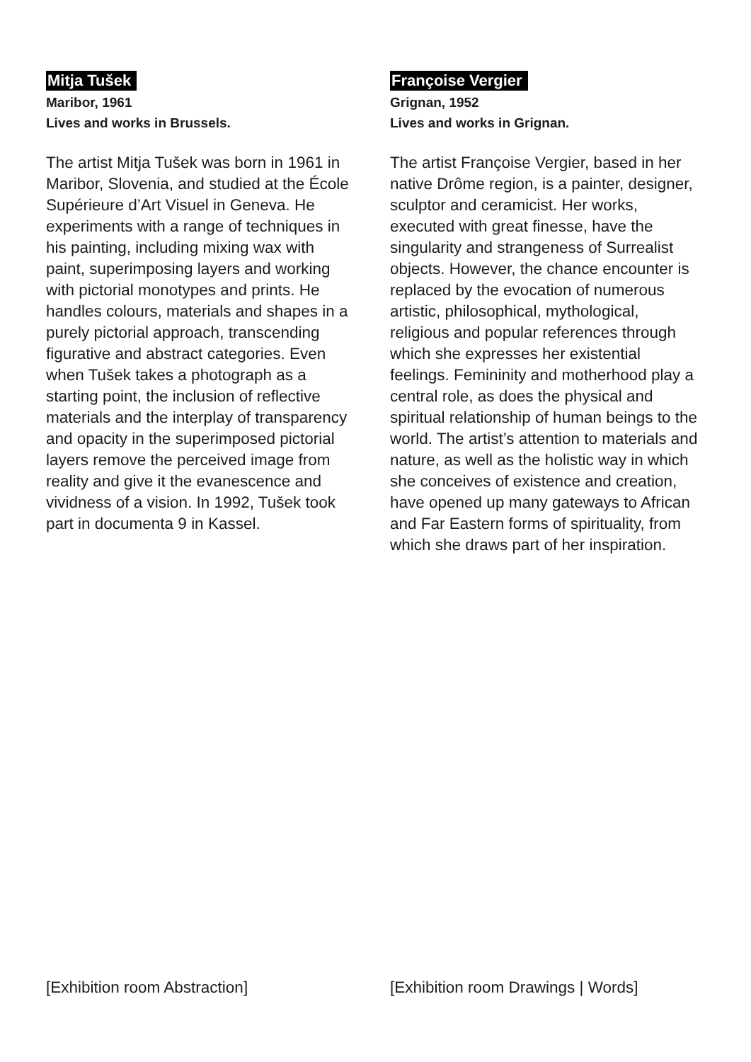Mitja Tušek
Maribor, 1961
Lives and works in Brussels.
The artist Mitja Tušek was born in 1961 in Maribor, Slovenia, and studied at the École Supérieure d’Art Visuel in Geneva. He experiments with a range of techniques in his painting, including mixing wax with paint, superimposing layers and working with pictorial monotypes and prints. He handles colours, materials and shapes in a purely pictorial approach, transcending figurative and abstract categories. Even when Tušek takes a photograph as a starting point, the inclusion of reflective materials and the interplay of transparency and opacity in the superimposed pictorial layers remove the perceived image from reality and give it the evanescence and vividness of a vision. In 1992, Tušek took part in documenta 9 in Kassel.
Françoise Vergier
Grignan, 1952
Lives and works in Grignan.
The artist Françoise Vergier, based in her native Drôme region, is a painter, designer, sculptor and ceramicist. Her works, executed with great finesse, have the singularity and strangeness of Surrealist objects. However, the chance encounter is replaced by the evocation of numerous artistic, philosophical, mythological, religious and popular references through which she expresses her existential feelings. Femininity and motherhood play a central role, as does the physical and spiritual relationship of human beings to the world. The artist’s attention to materials and nature, as well as the holistic way in which she conceives of existence and creation, have opened up many gateways to African and Far Eastern forms of spirituality, from which she draws part of her inspiration.
[Exhibition room Abstraction]
[Exhibition room Drawings | Words]